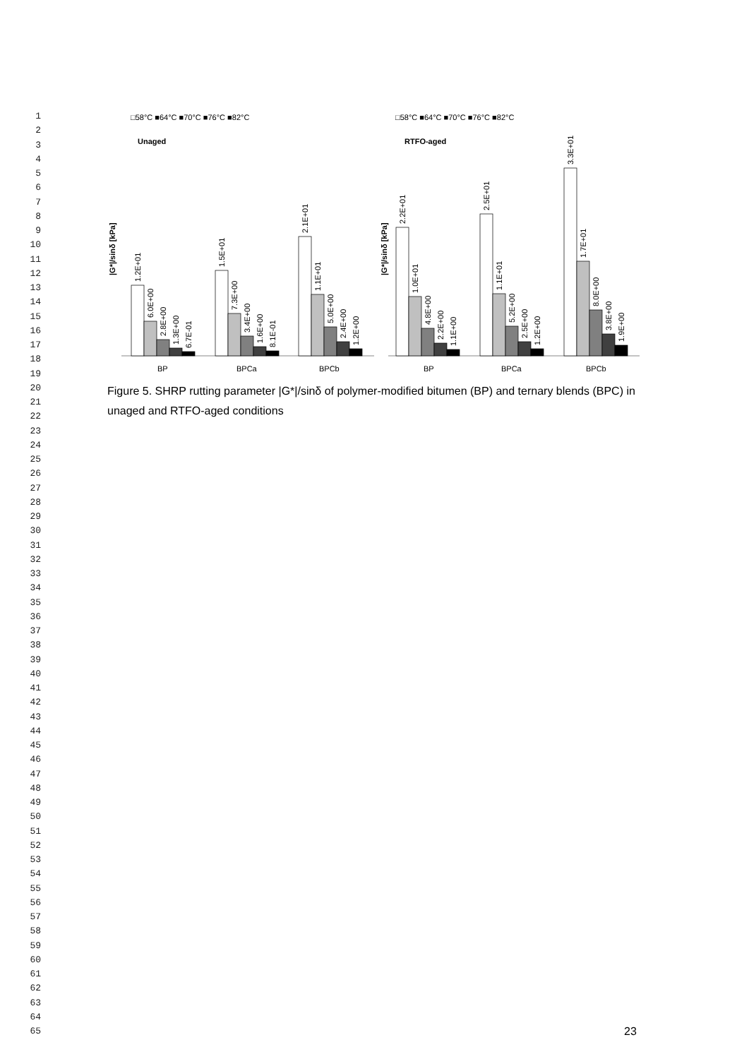1
2
3
4
5
6
7
8
9
10
11
12
13
14
15
16
17
18
19
20
21
22
23
24
25
26
27
28
29
30
31
32
33
34
35
36
37
38
39
40
41
42
43
44
45
46
47
48
49
50
51
52
53
54
55
56
57
58
59
60
61
62
63
64
65
□58°C ■64°C ■70°C ■76°C ■82°C
□58°C ■64°C ■70°C ■76°C ■82°C
Unaged
RTFO-aged
|G*|/sinδ [kPa]
|G*|/sinδ [kPa]
1.2E+01
6.0E+00
2.8E+00
1.3E+00
6.7E-01
1.5E+01
7.3E+00
3.4E+00
1.6E+00
8.1E-01
2.1E+01
1.1E+01
5.0E+00
2.4E+00
1.2E+00
2.2E+01
1.0E+01
4.8E+00
2.2E+00
1.1E+00
2.5E+01
1.1E+01
5.2E+00
2.5E+00
1.2E+00
3.3E+01
1.7E+01
8.0E+00
3.8E+00
1.9E+00
BP
BPCa
BPCb
BP
BPCa
BPCb
Figure 5. SHRP rutting parameter |G*|/sinδ of polymer-modified bitumen (BP) and ternary blends (BPC) in unaged and RTFO-aged conditions
23